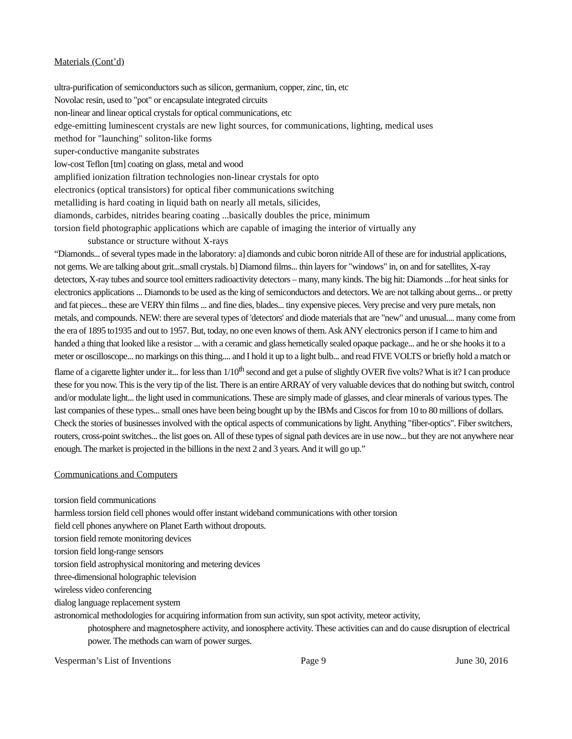Materials (Cont’d)
ultra-purification of semiconductors such as silicon, germanium, copper, zinc, tin, etc
Novolac resin, used to "pot" or encapsulate integrated circuits
non-linear and linear optical crystals for optical communications, etc
edge-emitting luminescent crystals are new light sources, for communications, lighting, medical uses
method for "launching" soliton-like forms
super-conductive manganite substrates
low-cost Teflon [tm] coating on glass, metal and wood
amplified ionization filtration technologies non-linear crystals for opto
electronics (optical transistors) for optical fiber communications switching
metalliding is hard coating in liquid bath on nearly all metals, silicides,
diamonds, carbides, nitrides bearing coating ...basically doubles the price, minimum
torsion field photographic applications which are capable of imaging the interior of virtually any
substance or structure without X-rays
“Diamonds... of several types made in the laboratory: a] diamonds and cubic boron nitride All of these are for industrial applications, not gems. We are talking about grit...small crystals. b] Diamond films... thin layers for "windows" in, on and for satellites, X-ray detectors, X-ray tubes and source tool emitters radioactivity detectors – many, many kinds. The big hit: Diamonds ...for heat sinks for electronics applications ... Diamonds to be used as the king of semiconductors and detectors. We are not talking about gems... or pretty and fat pieces... these are VERY thin films ... and fine dies, blades... tiny expensive pieces. Very precise and very pure metals, non metals, and compounds. NEW: there are several types of 'detectors' and diode materials that are "new" and unusual.... many come from the era of 1895 to1935 and out to 1957. But, today, no one even knows of them. Ask ANY electronics person if I came to him and handed a thing that looked like a resistor ... with a ceramic and glass hemetically sealed opaque package... and he or she hooks it to a meter or oscilloscope... no markings on this thing.... and I hold it up to a light bulb... and read FIVE VOLTS or briefly hold a match or flame of a cigarette lighter under it... for less than 1/10<sup>th</sup> second and get a pulse of slightly OVER five volts? What is it? I can produce these for you now. This is the very tip of the list. There is an entire ARRAY of very valuable devices that do nothing but switch, control and/or modulate light... the light used in communications. These are simply made of glasses, and clear minerals of various types. The last companies of these types... small ones have been being bought up by the IBMs and Ciscos for from 10 to 80 millions of dollars. Check the stories of businesses involved with the optical aspects of communications by light. Anything "fiber-optics". Fiber switchers, routers, cross-point switches... the list goes on. All of these types of signal path devices are in use now... but they are not anywhere near enough. The market is projected in the billions in the next 2 and 3 years. And it will go up.”
Communications and Computers
torsion field communications
harmless torsion field cell phones would offer instant wideband communications with other torsion
field cell phones anywhere on Planet Earth without dropouts.
torsion field remote monitoring devices
torsion field long-range sensors
torsion field astrophysical monitoring and metering devices
three-dimensional holographic television
wireless video conferencing
dialog language replacement system
astronomical methodologies for acquiring information from sun activity, sun spot activity, meteor activity,
photosphere and magnetosphere activity, and ionosphere activity. These activities can and do cause disruption of electrical power. The methods can warn of power surges.
Vesperman’s List of Inventions Page 9 June 30, 2016